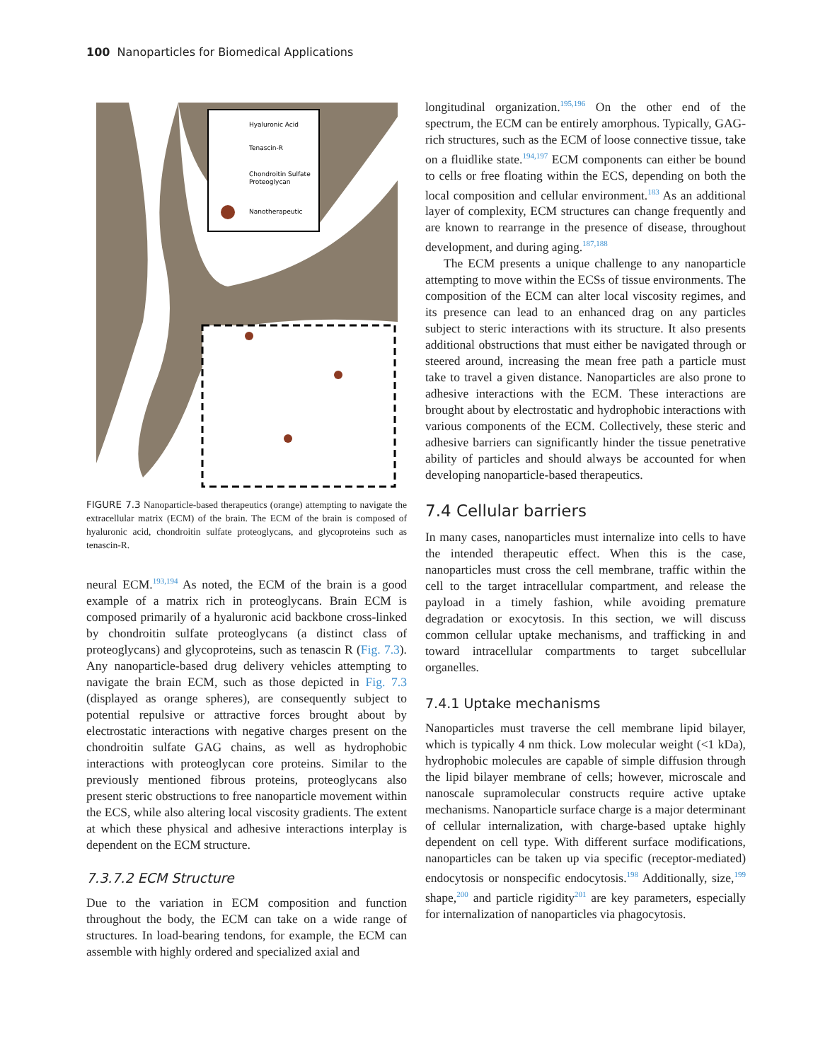100 Nanoparticles for Biomedical Applications
Hyaluronic Acid
Tenascin-R
Chondroitin Sulfate
Proteoglycan
Nanotherapeutic
FIGURE 7.3 Nanoparticle-based therapeutics (orange) attempting to navigate the extracellular matrix (ECM) of the brain. The ECM of the brain is composed of hyaluronic acid, chondroitin sulfate proteoglycans, and glycoproteins such as tenascin-R.
neural ECM.<sup>193,194</sup> As noted, the ECM of the brain is a good example of a matrix rich in proteoglycans. Brain ECM is composed primarily of a hyaluronic acid backbone cross-linked by chondroitin sulfate proteoglycans (a distinct class of proteoglycans) and glycoproteins, such as tenascin R (Fig. 7.3). Any nanoparticle-based drug delivery vehicles attempting to navigate the brain ECM, such as those depicted in Fig. 7.3 (displayed as orange spheres), are consequently subject to potential repulsive or attractive forces brought about by electrostatic interactions with negative charges present on the chondroitin sulfate GAG chains, as well as hydrophobic interactions with proteoglycan core proteins. Similar to the previously mentioned fibrous proteins, proteoglycans also present steric obstructions to free nanoparticle movement within the ECS, while also altering local viscosity gradients. The extent at which these physical and adhesive interactions interplay is dependent on the ECM structure.
7.3.7.2 ECM Structure
Due to the variation in ECM composition and function throughout the body, the ECM can take on a wide range of structures. In load-bearing tendons, for example, the ECM can assemble with highly ordered and specialized axial and
longitudinal organization.<sup>195,196</sup> On the other end of the spectrum, the ECM can be entirely amorphous. Typically, GAG-rich structures, such as the ECM of loose connective tissue, take on a fluidlike state.<sup>194,197</sup> ECM components can either be bound to cells or free floating within the ECS, depending on both the local composition and cellular environment.<sup>183</sup> As an additional layer of complexity, ECM structures can change frequently and are known to rearrange in the presence of disease, throughout development, and during aging.<sup>187,188</sup>
The ECM presents a unique challenge to any nanoparticle attempting to move within the ECSs of tissue environments. The composition of the ECM can alter local viscosity regimes, and its presence can lead to an enhanced drag on any particles subject to steric interactions with its structure. It also presents additional obstructions that must either be navigated through or steered around, increasing the mean free path a particle must take to travel a given distance. Nanoparticles are also prone to adhesive interactions with the ECM. These interactions are brought about by electrostatic and hydrophobic interactions with various components of the ECM. Collectively, these steric and adhesive barriers can significantly hinder the tissue penetrative ability of particles and should always be accounted for when developing nanoparticle-based therapeutics.
7.4 Cellular barriers
In many cases, nanoparticles must internalize into cells to have the intended therapeutic effect. When this is the case, nanoparticles must cross the cell membrane, traffic within the cell to the target intracellular compartment, and release the payload in a timely fashion, while avoiding premature degradation or exocytosis. In this section, we will discuss common cellular uptake mechanisms, and trafficking in and toward intracellular compartments to target subcellular organelles.
7.4.1 Uptake mechanisms
Nanoparticles must traverse the cell membrane lipid bilayer, which is typically 4 nm thick. Low molecular weight (<1 kDa), hydrophobic molecules are capable of simple diffusion through the lipid bilayer membrane of cells; however, microscale and nanoscale supramolecular constructs require active uptake mechanisms. Nanoparticle surface charge is a major determinant of cellular internalization, with charge-based uptake highly dependent on cell type. With different surface modifications, nanoparticles can be taken up via specific (receptor-mediated) endocytosis or nonspecific endocytosis.<sup>198</sup> Additionally, size,<sup>199</sup> shape,<sup>200</sup> and particle rigidity<sup>201</sup> are key parameters, especially for internalization of nanoparticles via phagocytosis.